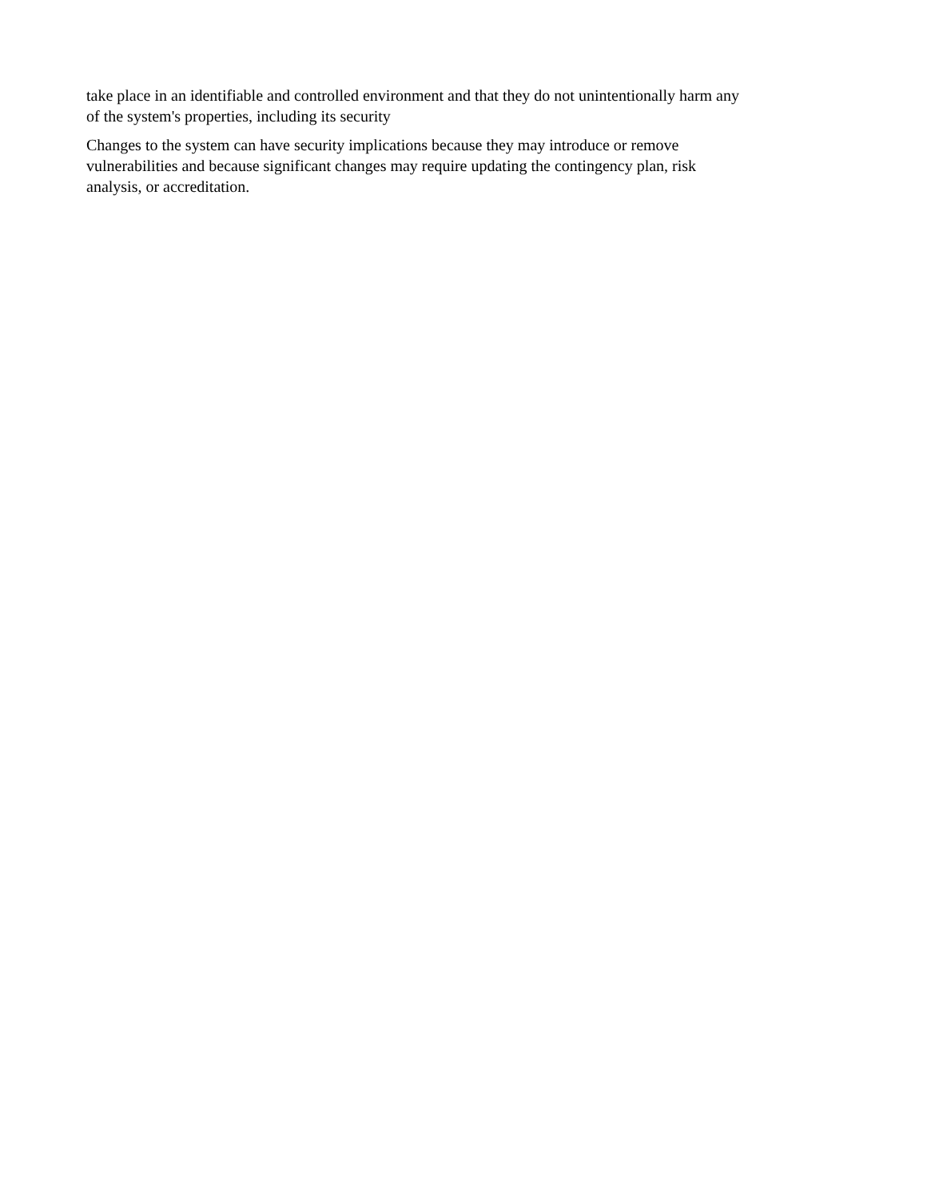take place in an identifiable and controlled environment and that they do not unintentionally harm any
of the system's properties, including its security
Changes to the system can have security implications because they may introduce or remove
vulnerabilities and because significant changes may require updating the contingency plan, risk
analysis, or accreditation.